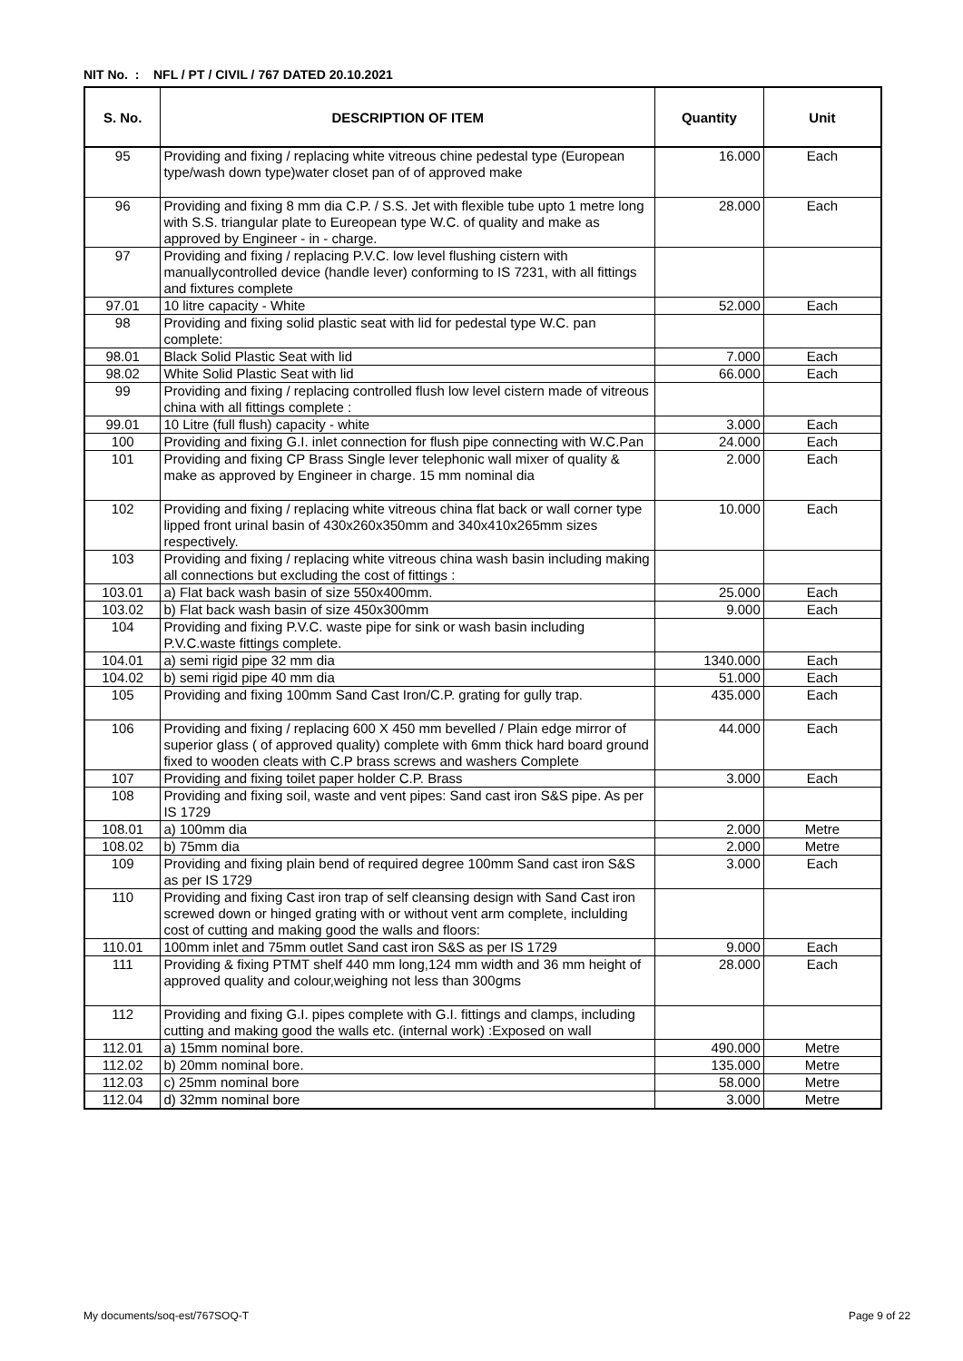NIT No. : NFL / PT / CIVIL / 767 DATED 20.10.2021
| S. No. | DESCRIPTION OF ITEM | Quantity | Unit |
| --- | --- | --- | --- |
| 95 | Providing and fixing / replacing white vitreous chine pedestal type (European type/wash down type)water closet pan of of approved make | 16.000 | Each |
| 96 | Providing and fixing 8 mm dia C.P. / S.S. Jet with flexible tube upto 1 metre long with S.S. triangular plate to Eureopean type W.C. of quality and make as approved by Engineer - in - charge. | 28.000 | Each |
| 97 | Providing and fixing / replacing P.V.C. low level flushing cistern with manuallycontrolled device (handle lever) conforming to IS 7231, with all fittings and fixtures complete | | |
| 97.01 | 10 litre capacity - White | 52.000 | Each |
| 98 | Providing and fixing solid plastic seat with lid for pedestal type W.C. pan complete: | | |
| 98.01 | Black Solid Plastic Seat with lid | 7.000 | Each |
| 98.02 | White Solid Plastic Seat with lid | 66.000 | Each |
| 99 | Providing and fixing / replacing controlled flush low level cistern made of vitreous china with all fittings complete : | | |
| 99.01 | 10 Litre (full flush) capacity - white | 3.000 | Each |
| 100 | Providing and fixing G.I. inlet connection for flush pipe connecting with W.C.Pan | 24.000 | Each |
| 101 | Providing and fixing CP Brass Single lever telephonic wall mixer of quality & make as approved by Engineer in charge. 15 mm nominal dia | 2.000 | Each |
| 102 | Providing and fixing / replacing white vitreous china flat back or wall corner type lipped front urinal basin of 430x260x350mm and 340x410x265mm sizes respectively. | 10.000 | Each |
| 103 | Providing and fixing / replacing white vitreous china wash basin including making all connections but excluding the cost of fittings : | | |
| 103.01 | a) Flat back wash basin of size 550x400mm. | 25.000 | Each |
| 103.02 | b) Flat back wash basin of size 450x300mm | 9.000 | Each |
| 104 | Providing and fixing P.V.C. waste pipe for sink or wash basin including P.V.C.waste fittings complete. | | |
| 104.01 | a) semi rigid pipe 32 mm dia | 1340.000 | Each |
| 104.02 | b) semi rigid pipe 40 mm dia | 51.000 | Each |
| 105 | Providing and fixing 100mm Sand Cast Iron/C.P. grating for gully trap. | 435.000 | Each |
| 106 | Providing and fixing / replacing 600 X 450 mm bevelled / Plain edge mirror of superior glass ( of approved quality) complete with 6mm thick hard board ground fixed to wooden cleats with C.P brass screws and washers Complete | 44.000 | Each |
| 107 | Providing and fixing toilet paper holder C.P. Brass | 3.000 | Each |
| 108 | Providing and fixing soil, waste and vent pipes: Sand cast iron S&S pipe. As per IS 1729 | | |
| 108.01 | a) 100mm dia | 2.000 | Metre |
| 108.02 | b) 75mm dia | 2.000 | Metre |
| 109 | Providing and fixing plain bend of required degree 100mm Sand cast iron S&S as per IS 1729 | 3.000 | Each |
| 110 | Providing and fixing Cast iron trap of self cleansing design with Sand Cast iron screwed down or hinged grating with or without vent arm complete, inclulding cost of cutting and making good the walls and floors: | | |
| 110.01 | 100mm inlet and 75mm outlet Sand cast iron S&S as per IS 1729 | 9.000 | Each |
| 111 | Providing & fixing PTMT shelf 440 mm long,124 mm width and 36 mm height of approved quality and colour,weighing not less than 300gms | 28.000 | Each |
| 112 | Providing and fixing G.I. pipes complete with G.I. fittings and clamps, including cutting and making good the walls etc. (internal work) :Exposed on wall | | |
| 112.01 | a) 15mm nominal bore. | 490.000 | Metre |
| 112.02 | b) 20mm nominal bore. | 135.000 | Metre |
| 112.03 | c) 25mm nominal bore | 58.000 | Metre |
| 112.04 | d) 32mm nominal bore | 3.000 | Metre |
My documents/soq-est/767SOQ-T Page 9 of 22